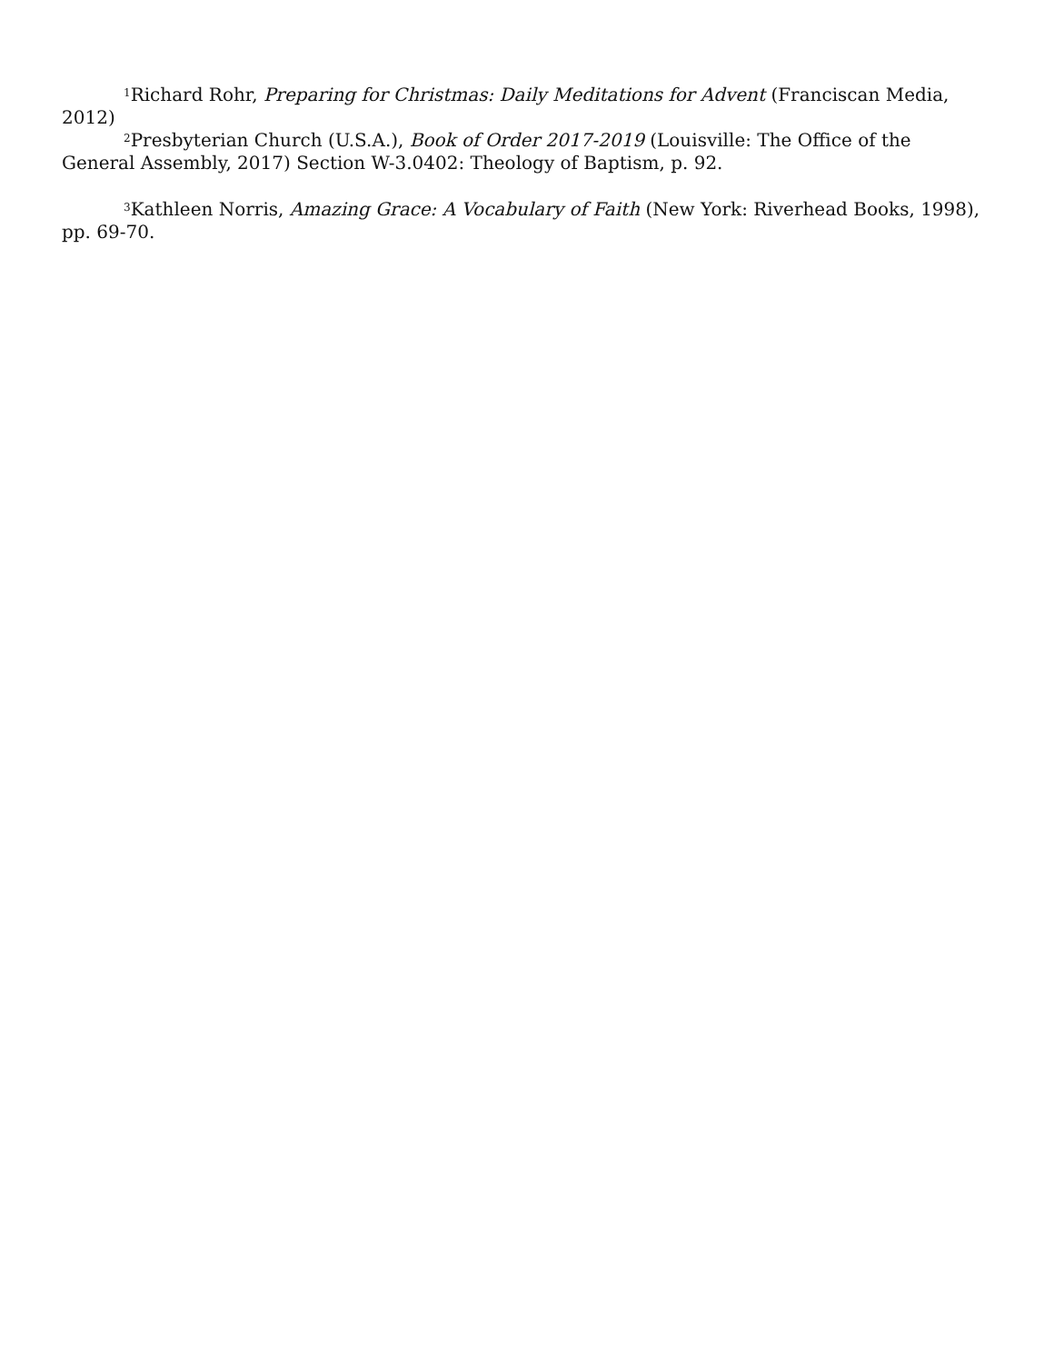<sup>1</sup> Richard Rohr, Preparing for Christmas: Daily Meditations for Advent (Franciscan Media, 2012)
<sup>2</sup> Presbyterian Church (U.S.A.), Book of Order 2017-2019 (Louisville: The Office of the General Assembly, 2017) Section W-3.0402: Theology of Baptism, p. 92.
<sup>3</sup> Kathleen Norris, Amazing Grace: A Vocabulary of Faith (New York: Riverhead Books, 1998), pp. 69-70.